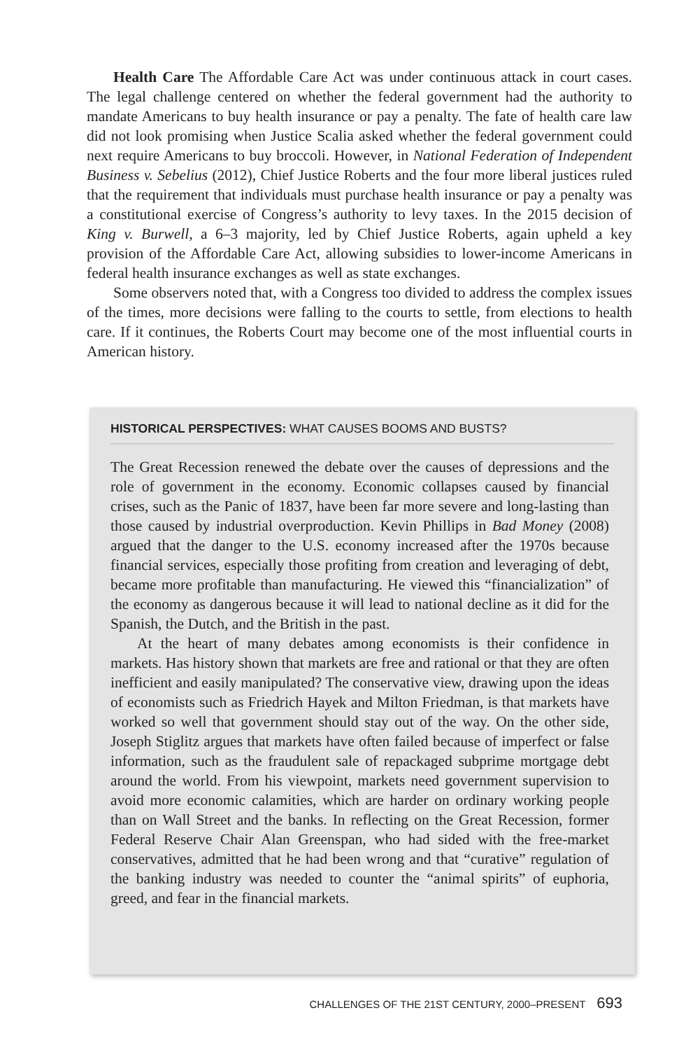Health Care The Affordable Care Act was under continuous attack in court cases. The legal challenge centered on whether the federal government had the authority to mandate Americans to buy health insurance or pay a penalty. The fate of health care law did not look promising when Justice Scalia asked whether the federal government could next require Americans to buy broccoli. However, in National Federation of Independent Business v. Sebelius (2012), Chief Justice Roberts and the four more liberal justices ruled that the requirement that individuals must purchase health insurance or pay a penalty was a constitutional exercise of Congress’s authority to levy taxes. In the 2015 decision of King v. Burwell, a 6–3 majority, led by Chief Justice Roberts, again upheld a key provision of the Affordable Care Act, allowing subsidies to lower-income Americans in federal health insurance exchanges as well as state exchanges.
Some observers noted that, with a Congress too divided to address the complex issues of the times, more decisions were falling to the courts to settle, from elections to health care. If it continues, the Roberts Court may become one of the most influential courts in American history.
HISTORICAL PERSPECTIVES: WHAT CAUSES BOOMS AND BUSTS?
The Great Recession renewed the debate over the causes of depressions and the role of government in the economy. Economic collapses caused by financial crises, such as the Panic of 1837, have been far more severe and long-lasting than those caused by industrial overproduction. Kevin Phillips in Bad Money (2008) argued that the danger to the U.S. economy increased after the 1970s because financial services, especially those profiting from creation and leveraging of debt, became more profitable than manufacturing. He viewed this “financialization” of the economy as dangerous because it will lead to national decline as it did for the Spanish, the Dutch, and the British in the past.
At the heart of many debates among economists is their confidence in markets. Has history shown that markets are free and rational or that they are often inefficient and easily manipulated? The conservative view, drawing upon the ideas of economists such as Friedrich Hayek and Milton Friedman, is that markets have worked so well that government should stay out of the way. On the other side, Joseph Stiglitz argues that markets have often failed because of imperfect or false information, such as the fraudulent sale of repackaged subprime mortgage debt around the world. From his viewpoint, markets need government supervision to avoid more economic calamities, which are harder on ordinary working people than on Wall Street and the banks. In reflecting on the Great Recession, former Federal Reserve Chair Alan Greenspan, who had sided with the free-market conservatives, admitted that he had been wrong and that “curative” regulation of the banking industry was needed to counter the “animal spirits” of euphoria, greed, and fear in the financial markets.
CHALLENGES OF THE 21ST CENTURY, 2000–PRESENT 693